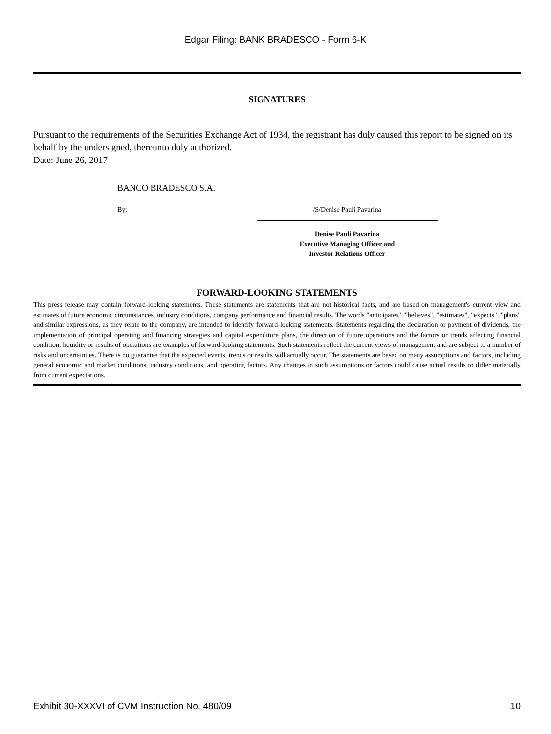Edgar Filing: BANK BRADESCO - Form 6-K
SIGNATURES
Pursuant to the requirements of the Securities Exchange Act of 1934, the registrant has duly caused this report to be signed on its behalf by the undersigned, thereunto duly authorized.
Date: June 26, 2017
BANCO BRADESCO S.A.
By: /S/Denise Pauli Pavarina
Denise Pauli Pavarina
Executive Managing Officer and
Investor Relations Officer
FORWARD-LOOKING STATEMENTS
This press release may contain forward-looking statements. These statements are statements that are not historical facts, and are based on management's current view and estimates of future economic circumstances, industry conditions, company performance and financial results. The words "anticipates", "believes", "estimates", "expects", "plans" and similar expressions, as they relate to the company, are intended to identify forward-looking statements. Statements regarding the declaration or payment of dividends, the implementation of principal operating and financing strategies and capital expenditure plans, the direction of future operations and the factors or trends affecting financial condition, liquidity or results of operations are examples of forward-looking statements. Such statements reflect the current views of management and are subject to a number of risks and uncertainties. There is no guarantee that the expected events, trends or results will actually occur. The statements are based on many assumptions and factors, including general economic and market conditions, industry conditions, and operating factors. Any changes in such assumptions or factors could cause actual results to differ materially from current expectations.
Exhibit 30-XXXVI of CVM Instruction No. 480/09 10